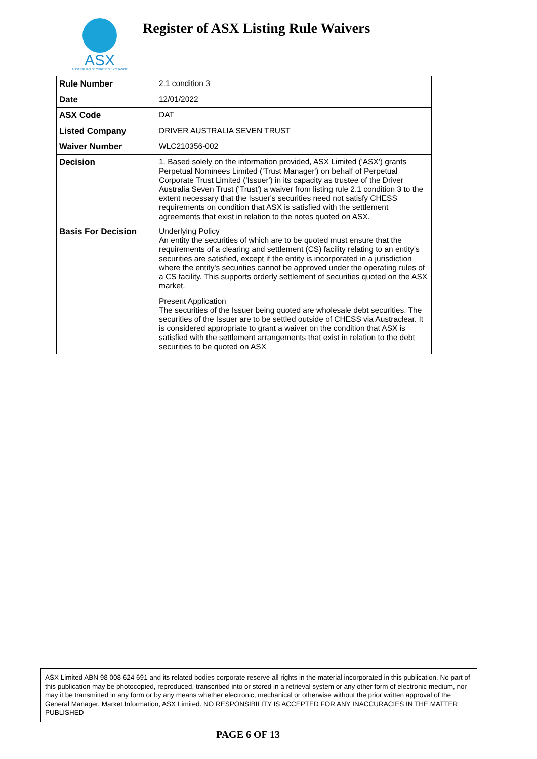ASX
AUSTRALIAN SECURITIES EXCHANGE
Register of ASX Listing Rule Waivers
| Rule Number | 2.1 condition 3 |
| Date | 12/01/2022 |
| ASX Code | DAT |
| Listed Company | DRIVER AUSTRALIA SEVEN TRUST |
| Waiver Number | WLC210356-002 |
| Decision | 1. Based solely on the information provided, ASX Limited ('ASX') grants Perpetual Nominees Limited ('Trust Manager') on behalf of Perpetual Corporate Trust Limited ('Issuer') in its capacity as trustee of the Driver Australia Seven Trust ('Trust') a waiver from listing rule 2.1 condition 3 to the extent necessary that the Issuer's securities need not satisfy CHESS requirements on condition that ASX is satisfied with the settlement agreements that exist in relation to the notes quoted on ASX. |
| Basis For Decision | Underlying Policy An entity the securities of which are to be quoted must ensure that the requirements of a clearing and settlement (CS) facility relating to an entity's securities are satisfied, except if the entity is incorporated in a jurisdiction where the entity's securities cannot be approved under the operating rules of a CS facility. This supports orderly settlement of securities quoted on the ASX market. Present Application The securities of the Issuer being quoted are wholesale debt securities. The securities of the Issuer are to be settled outside of CHESS via Austraclear. It is considered appropriate to grant a waiver on the condition that ASX is satisfied with the settlement arrangements that exist in relation to the debt securities to be quoted on ASX |
ASX Limited ABN 98 008 624 691 and its related bodies corporate reserve all rights in the material incorporated in this publication. No part of this publication may be photocopied, reproduced, transcribed into or stored in a retrieval system or any other form of electronic medium, nor may it be transmitted in any form or by any means whether electronic, mechanical or otherwise without the prior written approval of the General Manager, Market Information, ASX Limited. NO RESPONSIBILITY IS ACCEPTED FOR ANY INACCURACIES IN THE MATTER PUBLISHED
PAGE 6 OF 13